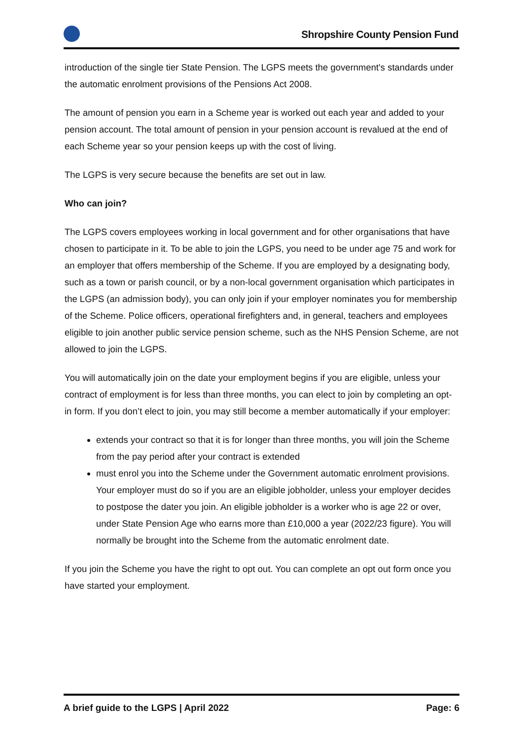Shropshire County Pension Fund
introduction of the single tier State Pension. The LGPS meets the government's standards under the automatic enrolment provisions of the Pensions Act 2008.
The amount of pension you earn in a Scheme year is worked out each year and added to your pension account. The total amount of pension in your pension account is revalued at the end of each Scheme year so your pension keeps up with the cost of living.
The LGPS is very secure because the benefits are set out in law.
Who can join?
The LGPS covers employees working in local government and for other organisations that have chosen to participate in it. To be able to join the LGPS, you need to be under age 75 and work for an employer that offers membership of the Scheme. If you are employed by a designating body, such as a town or parish council, or by a non-local government organisation which participates in the LGPS (an admission body), you can only join if your employer nominates you for membership of the Scheme. Police officers, operational firefighters and, in general, teachers and employees eligible to join another public service pension scheme, such as the NHS Pension Scheme, are not allowed to join the LGPS.
You will automatically join on the date your employment begins if you are eligible, unless your contract of employment is for less than three months, you can elect to join by completing an opt-in form. If you don’t elect to join, you may still become a member automatically if your employer:
extends your contract so that it is for longer than three months, you will join the Scheme from the pay period after your contract is extended
must enrol you into the Scheme under the Government automatic enrolment provisions. Your employer must do so if you are an eligible jobholder, unless your employer decides to postpose the dater you join. An eligible jobholder is a worker who is age 22 or over, under State Pension Age who earns more than £10,000 a year (2022/23 figure). You will normally be brought into the Scheme from the automatic enrolment date.
If you join the Scheme you have the right to opt out. You can complete an opt out form once you have started your employment.
A brief guide to the LGPS | April 2022 Page: 6